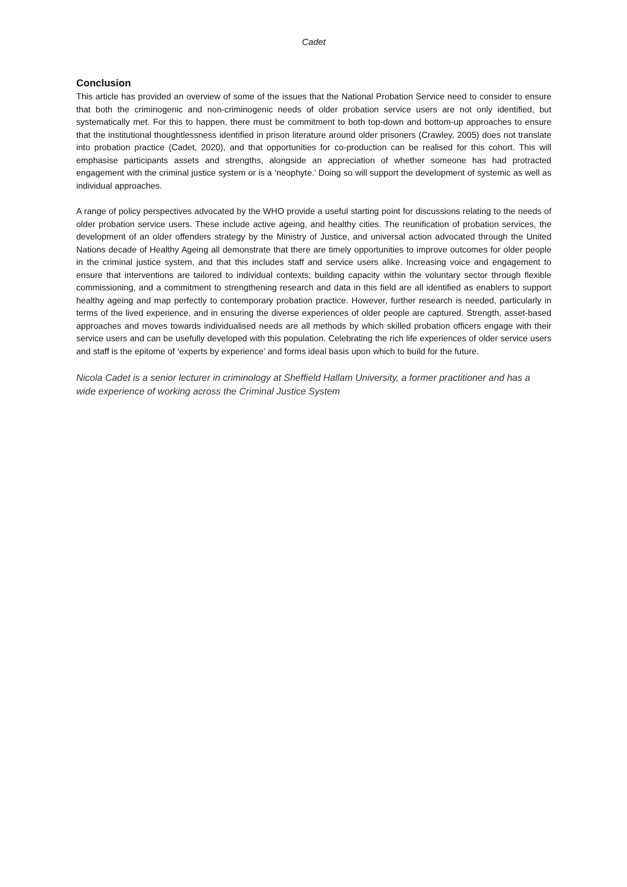Cadet
Conclusion
This article has provided an overview of some of the issues that the National Probation Service need to consider to ensure that both the criminogenic and non-criminogenic needs of older probation service users are not only identified, but systematically met. For this to happen, there must be commitment to both top-down and bottom-up approaches to ensure that the institutional thoughtlessness identified in prison literature around older prisoners (Crawley, 2005) does not translate into probation practice (Cadet, 2020), and that opportunities for co-production can be realised for this cohort. This will emphasise participants assets and strengths, alongside an appreciation of whether someone has had protracted engagement with the criminal justice system or is a ‘neophyte.’ Doing so will support the development of systemic as well as individual approaches.
A range of policy perspectives advocated by the WHO provide a useful starting point for discussions relating to the needs of older probation service users. These include active ageing, and healthy cities. The reunification of probation services, the development of an older offenders strategy by the Ministry of Justice, and universal action advocated through the United Nations decade of Healthy Ageing all demonstrate that there are timely opportunities to improve outcomes for older people in the criminal justice system, and that this includes staff and service users alike. Increasing voice and engagement to ensure that interventions are tailored to individual contexts; building capacity within the voluntary sector through flexible commissioning, and a commitment to strengthening research and data in this field are all identified as enablers to support healthy ageing and map perfectly to contemporary probation practice. However, further research is needed, particularly in terms of the lived experience, and in ensuring the diverse experiences of older people are captured. Strength, asset-based approaches and moves towards individualised needs are all methods by which skilled probation officers engage with their service users and can be usefully developed with this population. Celebrating the rich life experiences of older service users and staff is the epitome of ‘experts by experience’ and forms ideal basis upon which to build for the future.
Nicola Cadet is a senior lecturer in criminology at Sheffield Hallam University, a former practitioner and has a wide experience of working across the Criminal Justice System